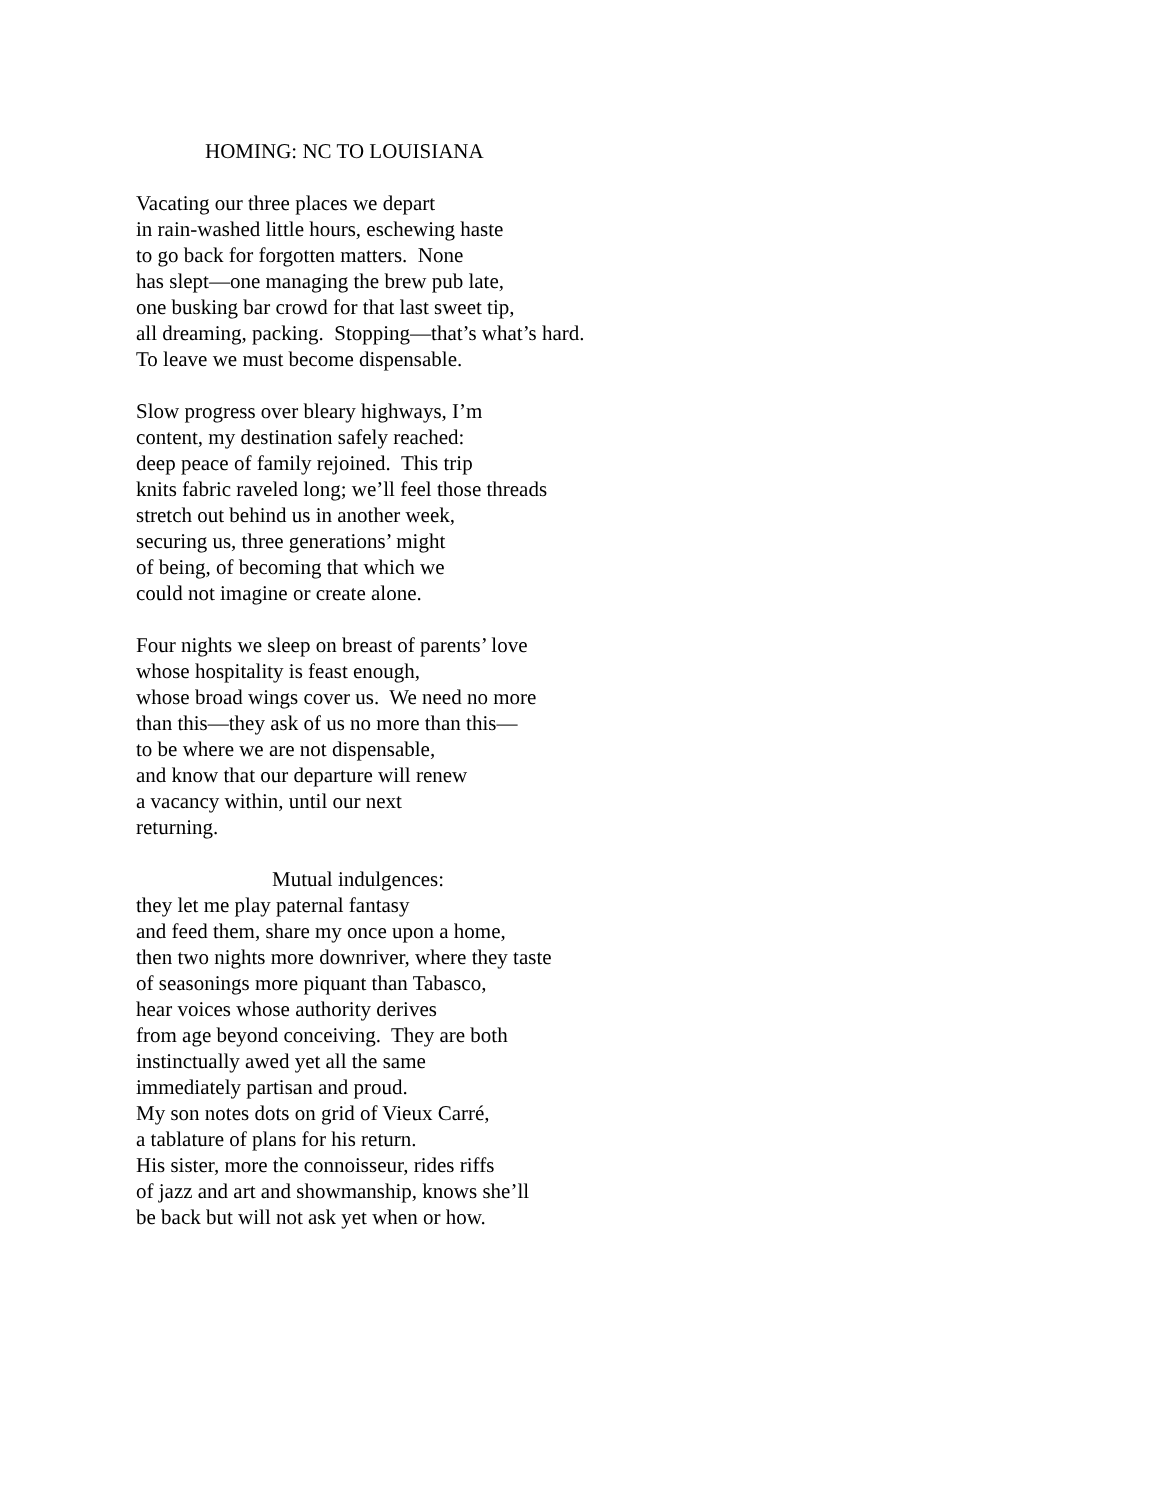HOMING: NC TO LOUISIANA
Vacating our three places we depart
in rain-washed little hours, eschewing haste
to go back for forgotten matters. None
has slept—one managing the brew pub late,
one busking bar crowd for that last sweet tip,
all dreaming, packing. Stopping—that’s what’s hard.
To leave we must become dispensable.
Slow progress over bleary highways, I’m
content, my destination safely reached:
deep peace of family rejoined. This trip
knits fabric raveled long; we’ll feel those threads
stretch out behind us in another week,
securing us, three generations’ might
of being, of becoming that which we
could not imagine or create alone.
Four nights we sleep on breast of parents’ love
whose hospitality is feast enough,
whose broad wings cover us. We need no more
than this—they ask of us no more than this—
to be where we are not dispensable,
and know that our departure will renew
a vacancy within, until our next
returning.
Mutual indulgences:
they let me play paternal fantasy
and feed them, share my once upon a home,
then two nights more downriver, where they taste
of seasonings more piquant than Tabasco,
hear voices whose authority derives
from age beyond conceiving. They are both
instinctually awed yet all the same
immediately partisan and proud.
My son notes dots on grid of Vieux Carré,
a tablature of plans for his return.
His sister, more the connoisseur, rides riffs
of jazz and art and showmanship, knows she’ll
be back but will not ask yet when or how.